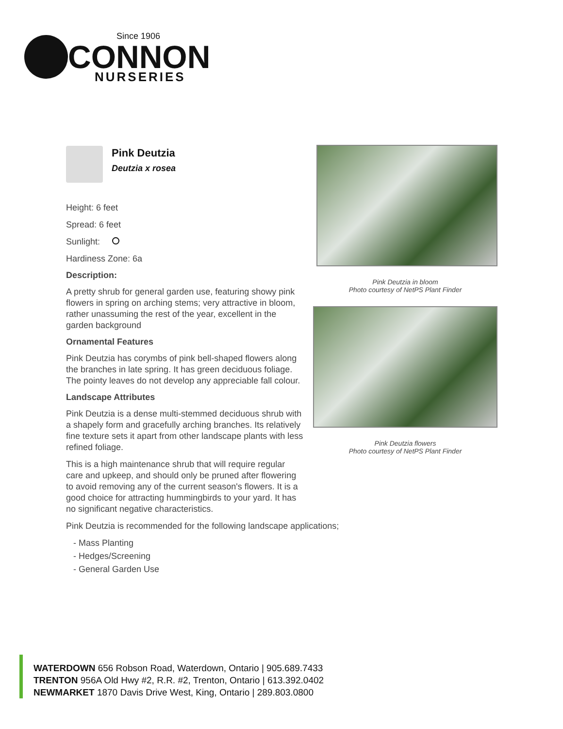Since 1906
CONNON
NURSERIES
Pink Deutzia
Deutzia x rosea
Height: 6 feet
Spread: 6 feet
Sunlight:
Hardiness Zone: 6a
Description:
A pretty shrub for general garden use, featuring showy pink flowers in spring on arching stems; very attractive in bloom, rather unassuming the rest of the year, excellent in the garden background
Ornamental Features
Pink Deutzia has corymbs of pink bell-shaped flowers along the branches in late spring. It has green deciduous foliage. The pointy leaves do not develop any appreciable fall colour.
Landscape Attributes
Pink Deutzia is a dense multi-stemmed deciduous shrub with a shapely form and gracefully arching branches. Its relatively fine texture sets it apart from other landscape plants with less refined foliage.
This is a high maintenance shrub that will require regular care and upkeep, and should only be pruned after flowering to avoid removing any of the current season's flowers. It is a good choice for attracting hummingbirds to your yard. It has no significant negative characteristics.
Pink Deutzia is recommended for the following landscape applications;
- Mass Planting
- Hedges/Screening
- General Garden Use
Pink Deutzia in bloom
Photo courtesy of NetPS Plant Finder
Pink Deutzia flowers
Photo courtesy of NetPS Plant Finder
WATERDOWN 656 Robson Road, Waterdown, Ontario | 905.689.7433
TRENTON 956A Old Hwy #2, R.R. #2, Trenton, Ontario | 613.392.0402
NEWMARKET 1870 Davis Drive West, King, Ontario | 289.803.0800